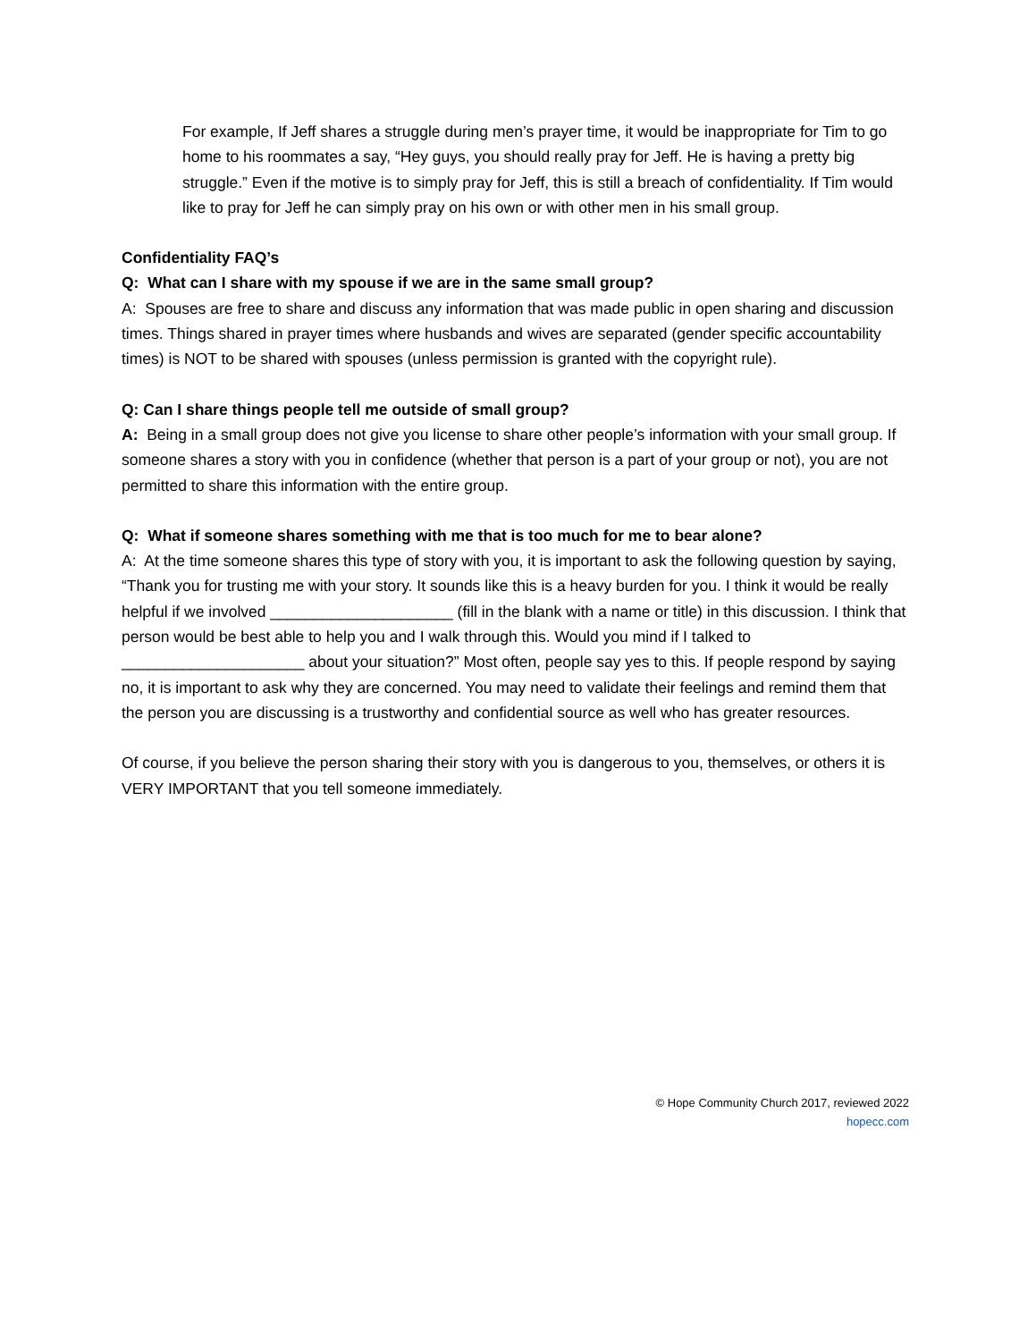For example, If Jeff shares a struggle during men’s prayer time, it would be inappropriate for Tim to go home to his roommates a say, “Hey guys, you should really pray for Jeff. He is having a pretty big struggle.” Even if the motive is to simply pray for Jeff, this is still a breach of confidentiality. If Tim would like to pray for Jeff he can simply pray on his own or with other men in his small group.
Confidentiality FAQ’s
Q: What can I share with my spouse if we are in the same small group?
A: Spouses are free to share and discuss any information that was made public in open sharing and discussion times. Things shared in prayer times where husbands and wives are separated (gender specific accountability times) is NOT to be shared with spouses (unless permission is granted with the copyright rule).
Q: Can I share things people tell me outside of small group?
A: Being in a small group does not give you license to share other people’s information with your small group. If someone shares a story with you in confidence (whether that person is a part of your group or not), you are not permitted to share this information with the entire group.
Q: What if someone shares something with me that is too much for me to bear alone?
A: At the time someone shares this type of story with you, it is important to ask the following question by saying, “Thank you for trusting me with your story. It sounds like this is a heavy burden for you. I think it would be really helpful if we involved _____________________ (fill in the blank with a name or title) in this discussion. I think that person would be best able to help you and I walk through this. Would you mind if I talked to _____________________ about your situation?” Most often, people say yes to this. If people respond by saying no, it is important to ask why they are concerned. You may need to validate their feelings and remind them that the person you are discussing is a trustworthy and confidential source as well who has greater resources.
Of course, if you believe the person sharing their story with you is dangerous to you, themselves, or others it is VERY IMPORTANT that you tell someone immediately.
© Hope Community Church 2017, reviewed 2022
hopecc.com